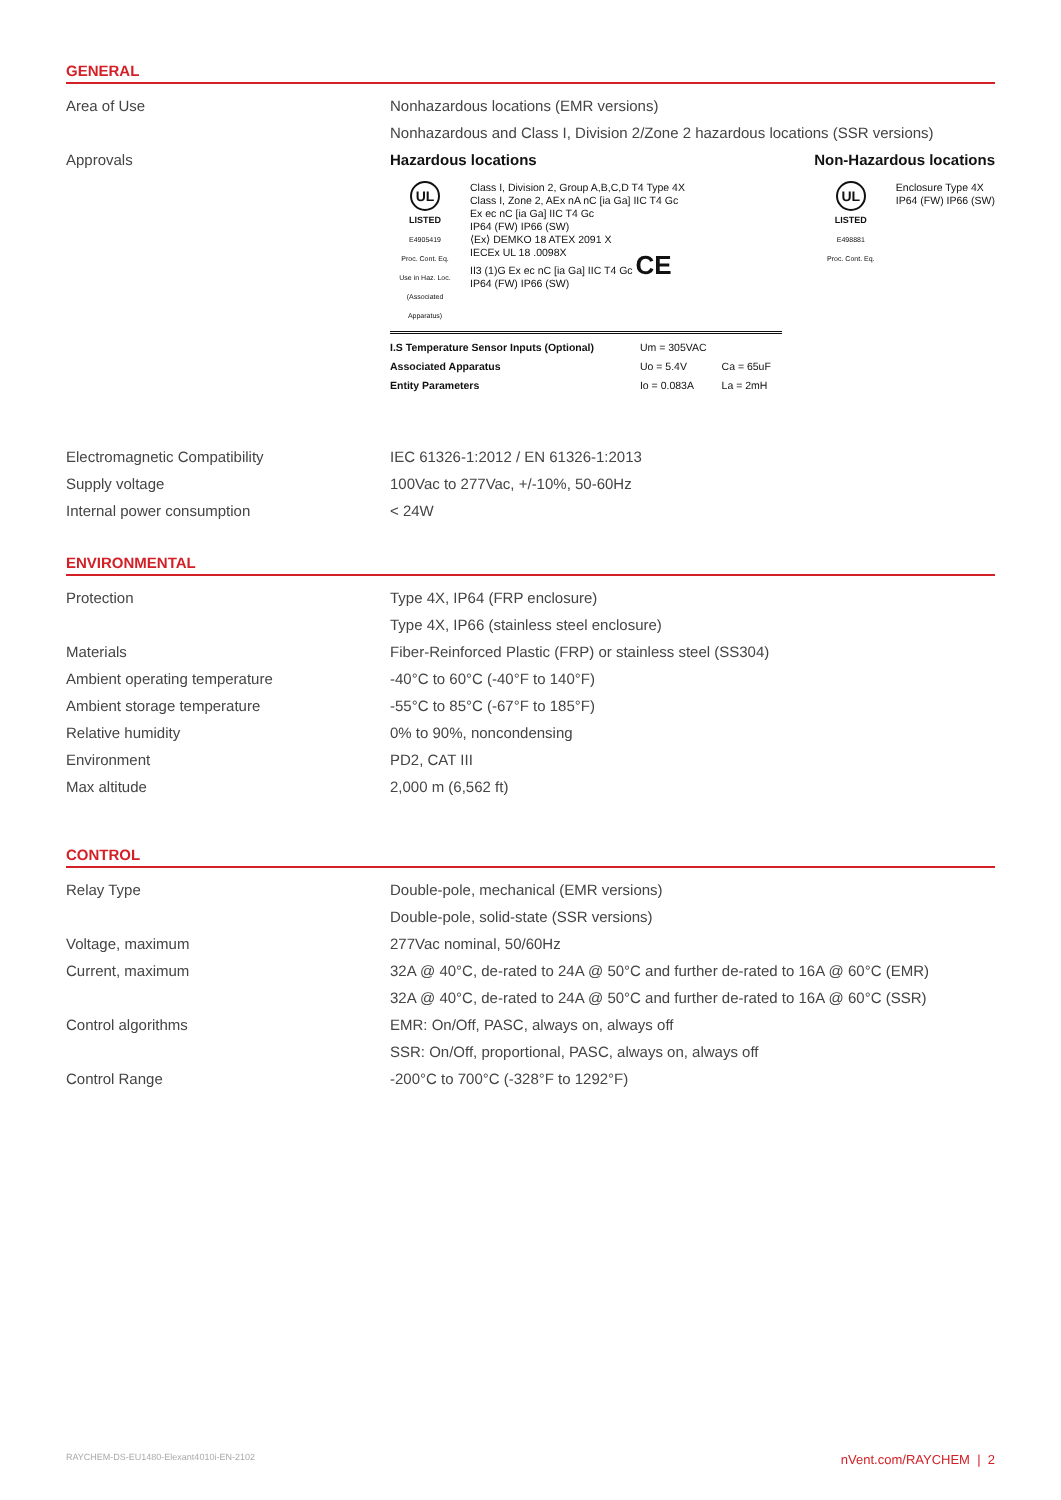GENERAL
| Area of Use | Nonhazardous locations (EMR versions) |
| | Nonhazardous and Class I, Division 2/Zone 2 hazardous locations (SSR versions) |
| Approvals | Hazardous locations Non-Hazardous locations UL LISTED E4905419 Proc. Cont. Eq. Use in Haz. Loc. (Associated Apparatus) Class I, Division 2, Group A,B,C,D T4 Type 4X Class I, Zone 2, AEx nA nC [ia Ga] IIC T4 Gc Ex ec nC [ia Ga] IIC T4 Gc IP64 (FW) IP66 (SW) ⟨Ex⟩ DEMKO 18 ATEX 2091 X IECEx UL 18 .0098X II3 (1)G Ex ec nC [ia Ga] IIC T4 Gc CE IP64 (FW) IP66 (SW) UL LISTED E498881 Proc. Cont. Eq. Enclosure Type 4X IP64 (FW) IP66 (SW) / I.S Temperature Sensor Inputs (Optional) Associated Apparatus Entity Parameters / Um = 305VAC Uo = 5.4V Io = 0.083A / Ca = 65uF La = 2mH / |
| Electromagnetic Compatibility | IEC 61326-1:2012 / EN 61326-1:2013 |
| Supply voltage | 100Vac to 277Vac, +/-10%, 50-60Hz |
| Internal power consumption | < 24W |
ENVIRONMENTAL
| Protection | Type 4X, IP64 (FRP enclosure) |
| | Type 4X, IP66 (stainless steel enclosure) |
| Materials | Fiber-Reinforced Plastic (FRP) or stainless steel (SS304) |
| Ambient operating temperature | -40°C to 60°C (-40°F to 140°F) |
| Ambient storage temperature | -55°C to 85°C (-67°F to 185°F) |
| Relative humidity | 0% to 90%, noncondensing |
| Environment | PD2, CAT III |
| Max altitude | 2,000 m (6,562 ft) |
CONTROL
| Relay Type | Double-pole, mechanical (EMR versions) |
| | Double-pole, solid-state (SSR versions) |
| Voltage, maximum | 277Vac nominal, 50/60Hz |
| Current, maximum | 32A @ 40°C, de-rated to 24A @ 50°C and further de-rated to 16A @ 60°C (EMR) |
| | 32A @ 40°C, de-rated to 24A @ 50°C and further de-rated to 16A @ 60°C (SSR) |
| Control algorithms | EMR: On/Off, PASC, always on, always off |
| | SSR: On/Off, proportional, PASC, always on, always off |
| Control Range | -200°C to 700°C (-328°F to 1292°F) |
RAYCHEM-DS-EU1480-Elexant4010i-EN-2102 nVent.com/RAYCHEM | 2